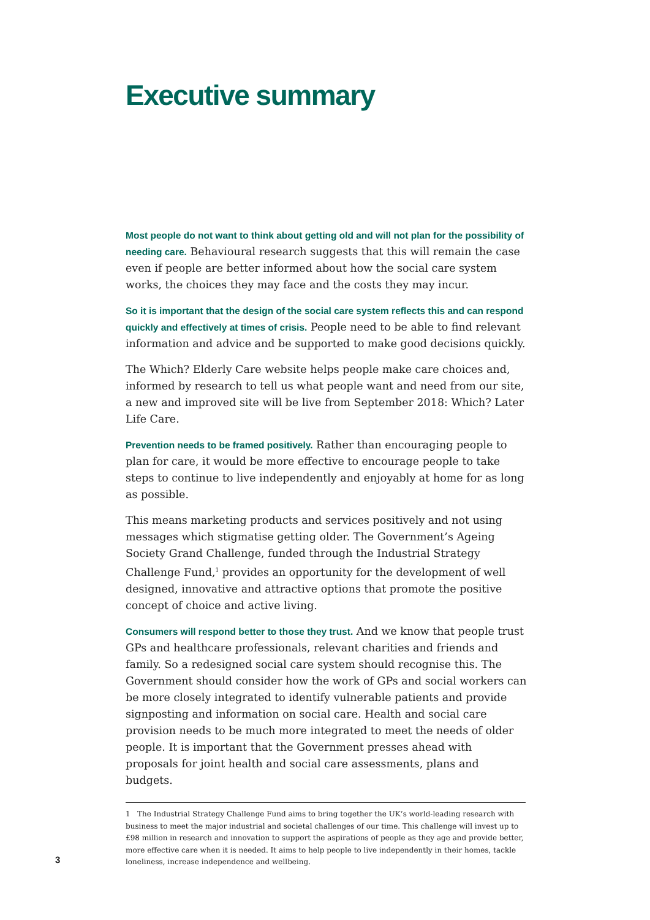Executive summary
Most people do not want to think about getting old and will not plan for the possibility of needing care. Behavioural research suggests that this will remain the case even if people are better informed about how the social care system works, the choices they may face and the costs they may incur.
So it is important that the design of the social care system reflects this and can respond quickly and effectively at times of crisis. People need to be able to find relevant information and advice and be supported to make good decisions quickly.
The Which? Elderly Care website helps people make care choices and, informed by research to tell us what people want and need from our site, a new and improved site will be live from September 2018: Which? Later Life Care.
Prevention needs to be framed positively. Rather than encouraging people to plan for care, it would be more effective to encourage people to take steps to continue to live independently and enjoyably at home for as long as possible.
This means marketing products and services positively and not using messages which stigmatise getting older. The Government’s Ageing Society Grand Challenge, funded through the Industrial Strategy Challenge Fund,<sup>1</sup> provides an opportunity for the development of well designed, innovative and attractive options that promote the positive concept of choice and active living.
Consumers will respond better to those they trust. And we know that people trust GPs and healthcare professionals, relevant charities and friends and family. So a redesigned social care system should recognise this. The Government should consider how the work of GPs and social workers can be more closely integrated to identify vulnerable patients and provide signposting and information on social care. Health and social care provision needs to be much more integrated to meet the needs of older people. It is important that the Government presses ahead with proposals for joint health and social care assessments, plans and budgets.
1 The Industrial Strategy Challenge Fund aims to bring together the UK’s world-leading research with business to meet the major industrial and societal challenges of our time. This challenge will invest up to £98 million in research and innovation to support the aspirations of people as they age and provide better, more effective care when it is needed. It aims to help people to live independently in their homes, tackle loneliness, increase independence and wellbeing.
3